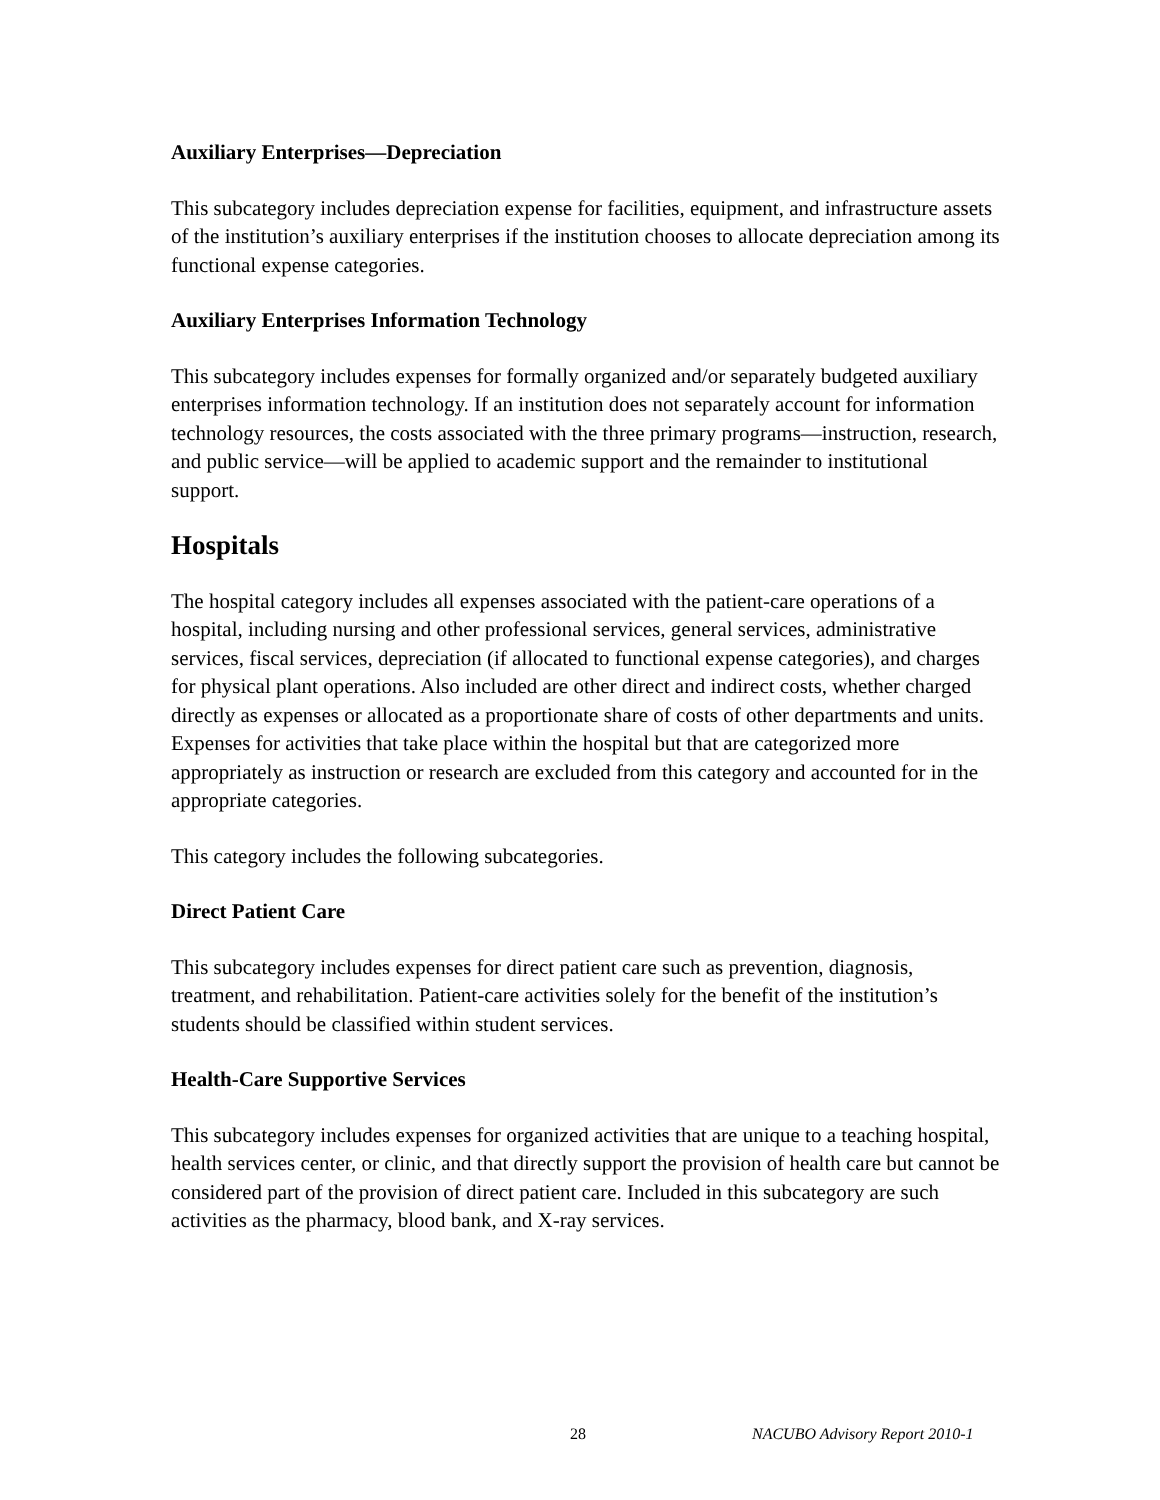Auxiliary Enterprises—Depreciation
This subcategory includes depreciation expense for facilities, equipment, and infrastructure assets of the institution’s auxiliary enterprises if the institution chooses to allocate depreciation among its functional expense categories.
Auxiliary Enterprises Information Technology
This subcategory includes expenses for formally organized and/or separately budgeted auxiliary enterprises information technology. If an institution does not separately account for information technology resources, the costs associated with the three primary programs—instruction, research, and public service—will be applied to academic support and the remainder to institutional support.
Hospitals
The hospital category includes all expenses associated with the patient-care operations of a hospital, including nursing and other professional services, general services, administrative services, fiscal services, depreciation (if allocated to functional expense categories), and charges for physical plant operations. Also included are other direct and indirect costs, whether charged directly as expenses or allocated as a proportionate share of costs of other departments and units. Expenses for activities that take place within the hospital but that are categorized more appropriately as instruction or research are excluded from this category and accounted for in the appropriate categories.
This category includes the following subcategories.
Direct Patient Care
This subcategory includes expenses for direct patient care such as prevention, diagnosis, treatment, and rehabilitation. Patient-care activities solely for the benefit of the institution’s students should be classified within student services.
Health-Care Supportive Services
This subcategory includes expenses for organized activities that are unique to a teaching hospital, health services center, or clinic, and that directly support the provision of health care but cannot be considered part of the provision of direct patient care. Included in this subcategory are such activities as the pharmacy, blood bank, and X-ray services.
28 NACUBO Advisory Report 2010-1